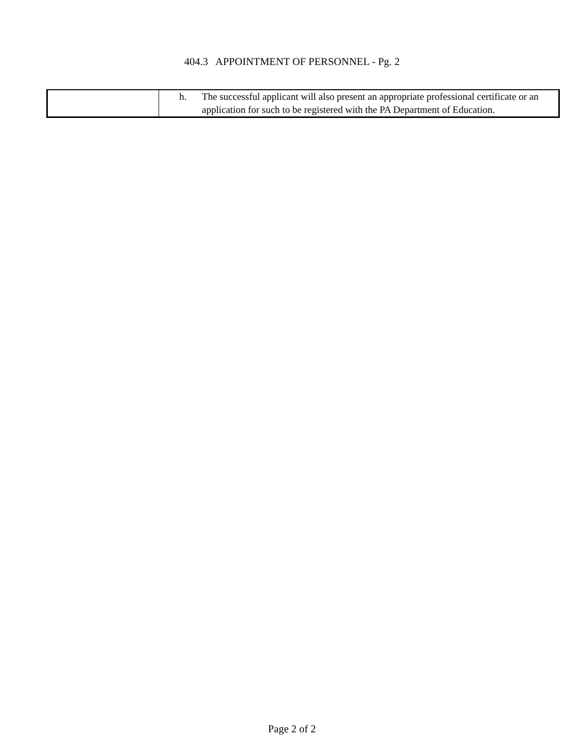404.3 APPOINTMENT OF PERSONNEL - Pg. 2
| | h. The successful applicant will also present an appropriate professional certificate or an application for such to be registered with the PA Department of Education. |
Page 2 of 2